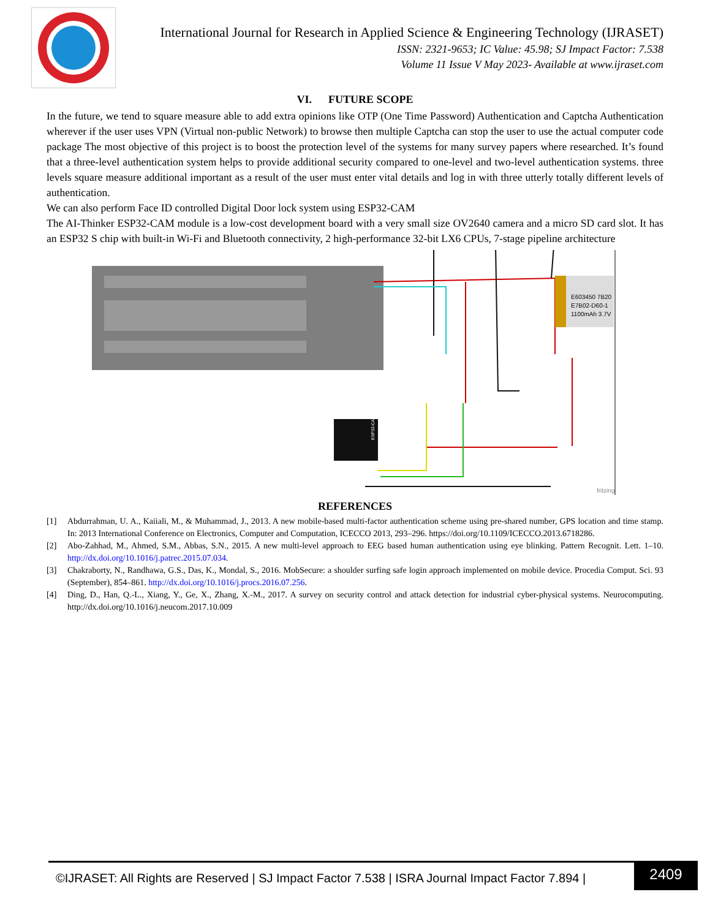International Journal for Research in Applied Science & Engineering Technology (IJRASET)
ISSN: 2321-9653; IC Value: 45.98; SJ Impact Factor: 7.538
Volume 11 Issue V May 2023- Available at www.ijraset.com
VI. FUTURE SCOPE
In the future, we tend to square measure able to add extra opinions like OTP (One Time Password) Authentication and Captcha Authentication wherever if the user uses VPN (Virtual non-public Network) to browse then multiple Captcha can stop the user to use the actual computer code package The most objective of this project is to boost the protection level of the systems for many survey papers where researched. It’s found that a three-level authentication system helps to provide additional security compared to one-level and two-level authentication systems. three levels square measure additional important as a result of the user must enter vital details and log in with three utterly totally different levels of authentication.
We can also perform Face ID controlled Digital Door lock system using ESP32-CAM
The AI-Thinker ESP32-CAM module is a low-cost development board with a very small size OV2640 camera and a micro SD card slot. It has an ESP32 S chip with built-in Wi-Fi and Bluetooth connectivity, 2 high-performance 32-bit LX6 CPUs, 7-stage pipeline architecture
E603450 7B20
E7B02-D60-1
1100mAh 3.7V
ESP32-CAM
fritzing
REFERENCES
[1] Abdurrahman, U. A., Kaiiali, M., & Muhammad, J., 2013. A new mobile-based multi-factor authentication scheme using pre-shared number, GPS location and time stamp. In: 2013 International Conference on Electronics, Computer and Computation, ICECCO 2013, 293–296. https://doi.org/10.1109/ICECCO.2013.6718286.
[2] Abo-Zahhad, M., Ahmed, S.M., Abbas, S.N., 2015. A new multi-level approach to EEG based human authentication using eye blinking. Pattern Recognit. Lett. 1–10. http://dx.doi.org/10.1016/j.patrec.2015.07.034.
[3] Chakraborty, N., Randhawa, G.S., Das, K., Mondal, S., 2016. MobSecure: a shoulder surfing safe login approach implemented on mobile device. Procedia Comput. Sci. 93 (September), 854–861. http://dx.doi.org/10.1016/j.procs.2016.07.256.
[4] Ding, D., Han, Q.-L., Xiang, Y., Ge, X., Zhang, X.-M., 2017. A survey on security control and attack detection for industrial cyber-physical systems. Neurocomputing. http://dx.doi.org/10.1016/j.neucom.2017.10.009
©IJRASET: All Rights are Reserved | SJ Impact Factor 7.538 | ISRA Journal Impact Factor 7.894 |
2409